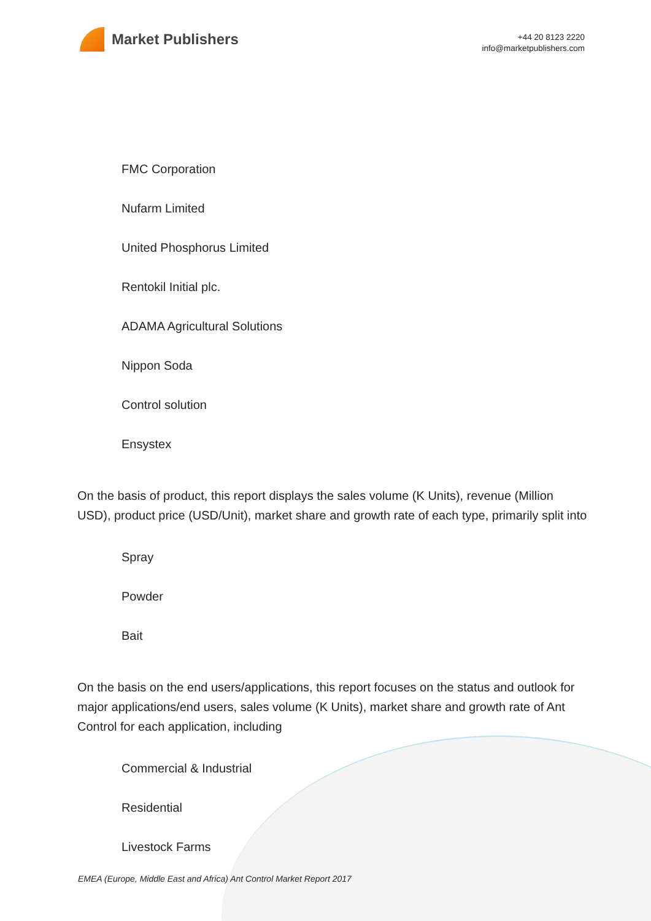Market Publishers
+44 20 8123 2220
info@marketpublishers.com
FMC Corporation
Nufarm Limited
United Phosphorus Limited
Rentokil Initial plc.
ADAMA Agricultural Solutions
Nippon Soda
Control solution
Ensystex
On the basis of product, this report displays the sales volume (K Units), revenue (Million USD), product price (USD/Unit), market share and growth rate of each type, primarily split into
Spray
Powder
Bait
On the basis on the end users/applications, this report focuses on the status and outlook for major applications/end users, sales volume (K Units), market share and growth rate of Ant Control for each application, including
Commercial & Industrial
Residential
Livestock Farms
EMEA (Europe, Middle East and Africa) Ant Control Market Report 2017